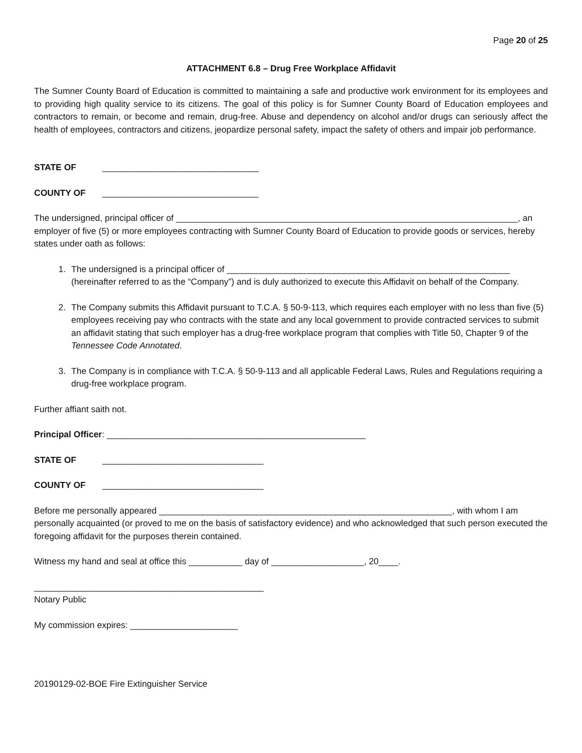Page 20 of 25
ATTACHMENT 6.8 – Drug Free Workplace Affidavit
The Sumner County Board of Education is committed to maintaining a safe and productive work environment for its employees and to providing high quality service to its citizens. The goal of this policy is for Sumner County Board of Education employees and contractors to remain, or become and remain, drug-free. Abuse and dependency on alcohol and/or drugs can seriously affect the health of employees, contractors and citizens, jeopardize personal safety, impact the safety of others and impair job performance.
STATE OF ________________________________
COUNTY OF ________________________________
The undersigned, principal officer of ______________________________________________________________________, an employer of five (5) or more employees contracting with Sumner County Board of Education to provide goods or services, hereby states under oath as follows:
1. The undersigned is a principal officer of __________________________________________________________ (hereinafter referred to as the “Company”) and is duly authorized to execute this Affidavit on behalf of the Company.
2. The Company submits this Affidavit pursuant to T.C.A. § 50-9-113, which requires each employer with no less than five (5) employees receiving pay who contracts with the state and any local government to provide contracted services to submit an affidavit stating that such employer has a drug-free workplace program that complies with Title 50, Chapter 9 of the Tennessee Code Annotated.
3. The Company is in compliance with T.C.A. § 50-9-113 and all applicable Federal Laws, Rules and Regulations requiring a drug-free workplace program.
Further affiant saith not.
Principal Officer: _____________________________________________________
STATE OF _________________________________
COUNTY OF _________________________________
Before me personally appeared ____________________________________________________________, with whom I am personally acquainted (or proved to me on the basis of satisfactory evidence) and who acknowledged that such person executed the foregoing affidavit for the purposes therein contained.
Witness my hand and seal at office this ___________ day of ___________________, 20____.
_______________________________________________
Notary Public
My commission expires: ______________________
20190129-02-BOE Fire Extinguisher Service